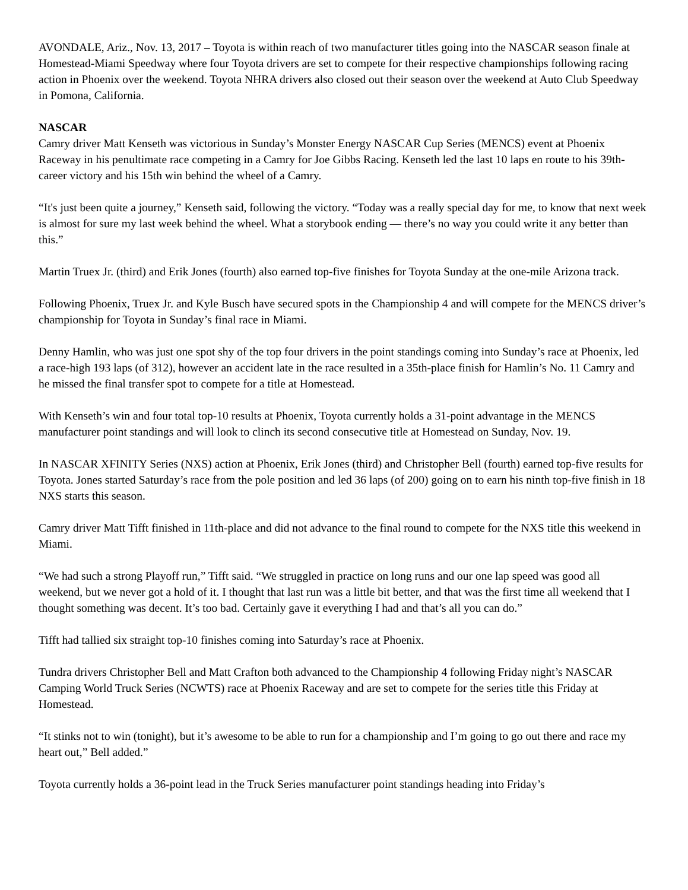AVONDALE, Ariz., Nov. 13, 2017 – Toyota is within reach of two manufacturer titles going into the NASCAR season finale at Homestead-Miami Speedway where four Toyota drivers are set to compete for their respective championships following racing action in Phoenix over the weekend. Toyota NHRA drivers also closed out their season over the weekend at Auto Club Speedway in Pomona, California.
NASCAR
Camry driver Matt Kenseth was victorious in Sunday’s Monster Energy NASCAR Cup Series (MENCS) event at Phoenix Raceway in his penultimate race competing in a Camry for Joe Gibbs Racing. Kenseth led the last 10 laps en route to his 39th-career victory and his 15th win behind the wheel of a Camry.
“It's just been quite a journey,” Kenseth said, following the victory. “Today was a really special day for me, to know that next week is almost for sure my last week behind the wheel. What a storybook ending — there’s no way you could write it any better than this.”
Martin Truex Jr. (third) and Erik Jones (fourth) also earned top-five finishes for Toyota Sunday at the one-mile Arizona track.
Following Phoenix, Truex Jr. and Kyle Busch have secured spots in the Championship 4 and will compete for the MENCS driver’s championship for Toyota in Sunday’s final race in Miami.
Denny Hamlin, who was just one spot shy of the top four drivers in the point standings coming into Sunday’s race at Phoenix, led a race-high 193 laps (of 312), however an accident late in the race resulted in a 35th-place finish for Hamlin’s No. 11 Camry and he missed the final transfer spot to compete for a title at Homestead.
With Kenseth’s win and four total top-10 results at Phoenix, Toyota currently holds a 31-point advantage in the MENCS manufacturer point standings and will look to clinch its second consecutive title at Homestead on Sunday, Nov. 19.
In NASCAR XFINITY Series (NXS) action at Phoenix, Erik Jones (third) and Christopher Bell (fourth) earned top-five results for Toyota. Jones started Saturday’s race from the pole position and led 36 laps (of 200) going on to earn his ninth top-five finish in 18 NXS starts this season.
Camry driver Matt Tifft finished in 11th-place and did not advance to the final round to compete for the NXS title this weekend in Miami.
“We had such a strong Playoff run,” Tifft said. “We struggled in practice on long runs and our one lap speed was good all weekend, but we never got a hold of it. I thought that last run was a little bit better, and that was the first time all weekend that I thought something was decent. It’s too bad. Certainly gave it everything I had and that’s all you can do.”
Tifft had tallied six straight top-10 finishes coming into Saturday’s race at Phoenix.
Tundra drivers Christopher Bell and Matt Crafton both advanced to the Championship 4 following Friday night’s NASCAR Camping World Truck Series (NCWTS) race at Phoenix Raceway and are set to compete for the series title this Friday at Homestead.
“It stinks not to win (tonight), but it’s awesome to be able to run for a championship and I’m going to go out there and race my heart out,” Bell added.”
Toyota currently holds a 36-point lead in the Truck Series manufacturer point standings heading into Friday’s